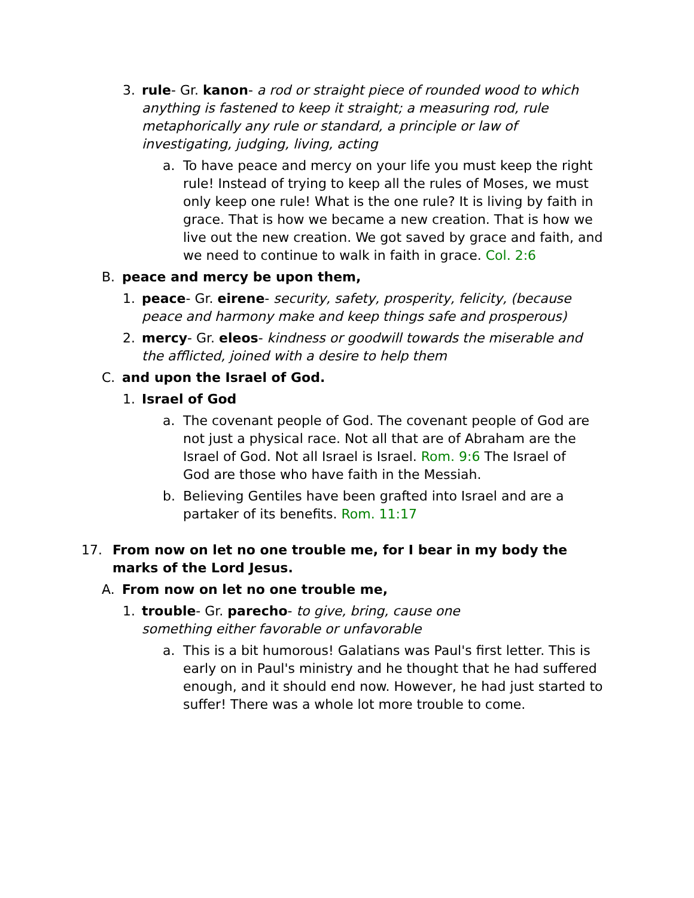3. rule- Gr. kanon- a rod or straight piece of rounded wood to which anything is fastened to keep it straight; a measuring rod, rule metaphorically any rule or standard, a principle or law of investigating, judging, living, acting
a. To have peace and mercy on your life you must keep the right rule! Instead of trying to keep all the rules of Moses, we must only keep one rule! What is the one rule? It is living by faith in grace. That is how we became a new creation. That is how we live out the new creation. We got saved by grace and faith, and we need to continue to walk in faith in grace. Col. 2:6
B. peace and mercy be upon them,
1. peace- Gr. eirene- security, safety, prosperity, felicity, (because peace and harmony make and keep things safe and prosperous)
2. mercy- Gr. eleos- kindness or goodwill towards the miserable and the afflicted, joined with a desire to help them
C. and upon the Israel of God.
1. Israel of God
a. The covenant people of God. The covenant people of God are not just a physical race. Not all that are of Abraham are the Israel of God. Not all Israel is Israel. Rom. 9:6 The Israel of God are those who have faith in the Messiah.
b. Believing Gentiles have been grafted into Israel and are a partaker of its benefits. Rom. 11:17
17. From now on let no one trouble me, for I bear in my body the marks of the Lord Jesus.
A. From now on let no one trouble me,
1. trouble- Gr. parecho- to give, bring, cause one something either favorable or unfavorable
a. This is a bit humorous! Galatians was Paul's first letter. This is early on in Paul's ministry and he thought that he had suffered enough, and it should end now. However, he had just started to suffer! There was a whole lot more trouble to come.